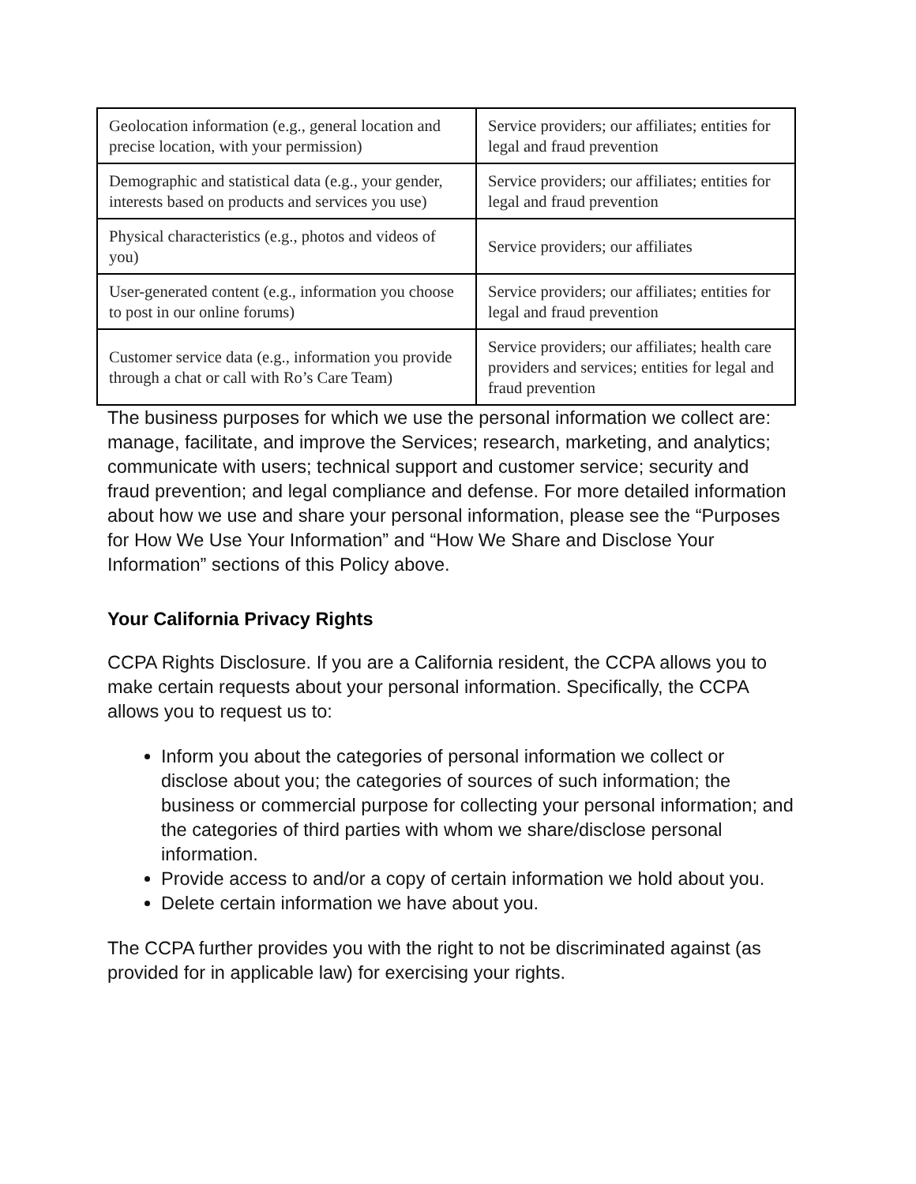| Geolocation information (e.g., general location and precise location, with your permission) | Service providers; our affiliates; entities for legal and fraud prevention |
| Demographic and statistical data (e.g., your gender, interests based on products and services you use) | Service providers; our affiliates; entities for legal and fraud prevention |
| Physical characteristics (e.g., photos and videos of you) | Service providers; our affiliates |
| User-generated content (e.g., information you choose to post in our online forums) | Service providers; our affiliates; entities for legal and fraud prevention |
| Customer service data (e.g., information you provide through a chat or call with Ro’s Care Team) | Service providers; our affiliates; health care providers and services; entities for legal and fraud prevention |
The business purposes for which we use the personal information we collect are: manage, facilitate, and improve the Services; research, marketing, and analytics; communicate with users; technical support and customer service; security and fraud prevention; and legal compliance and defense. For more detailed information about how we use and share your personal information, please see the “Purposes for How We Use Your Information” and “How We Share and Disclose Your Information” sections of this Policy above.
Your California Privacy Rights
CCPA Rights Disclosure. If you are a California resident, the CCPA allows you to make certain requests about your personal information. Specifically, the CCPA allows you to request us to:
Inform you about the categories of personal information we collect or disclose about you; the categories of sources of such information; the business or commercial purpose for collecting your personal information; and the categories of third parties with whom we share/disclose personal information.
Provide access to and/or a copy of certain information we hold about you.
Delete certain information we have about you.
The CCPA further provides you with the right to not be discriminated against (as provided for in applicable law) for exercising your rights.